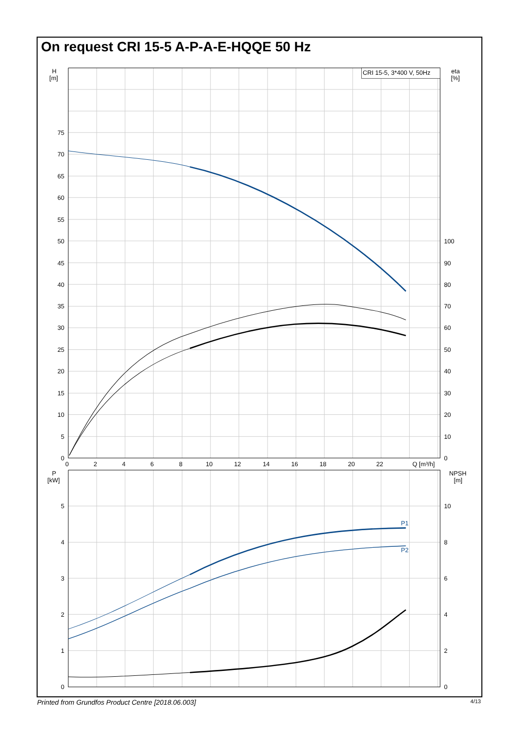On request CRI 15-5 A-P-A-E-HQQE 50 Hz
CRI 15-5, 3*400 V, 50Hz
H
[m]
eta
[%]
75
70
65
60
55
50
45
40
35
30
25
20
15
10
5
0
100
90
80
70
60
50
40
30
20
10
0
0
2
4
6
8
10
12
14
16
18
20
22
Q [m³/h]
P
[kW]
NPSH
[m]
5
4
3
2
1
0
10
8
6
4
2
0
P1
P2
Printed from Grundfos Product Centre [2018.06.003] 4/13